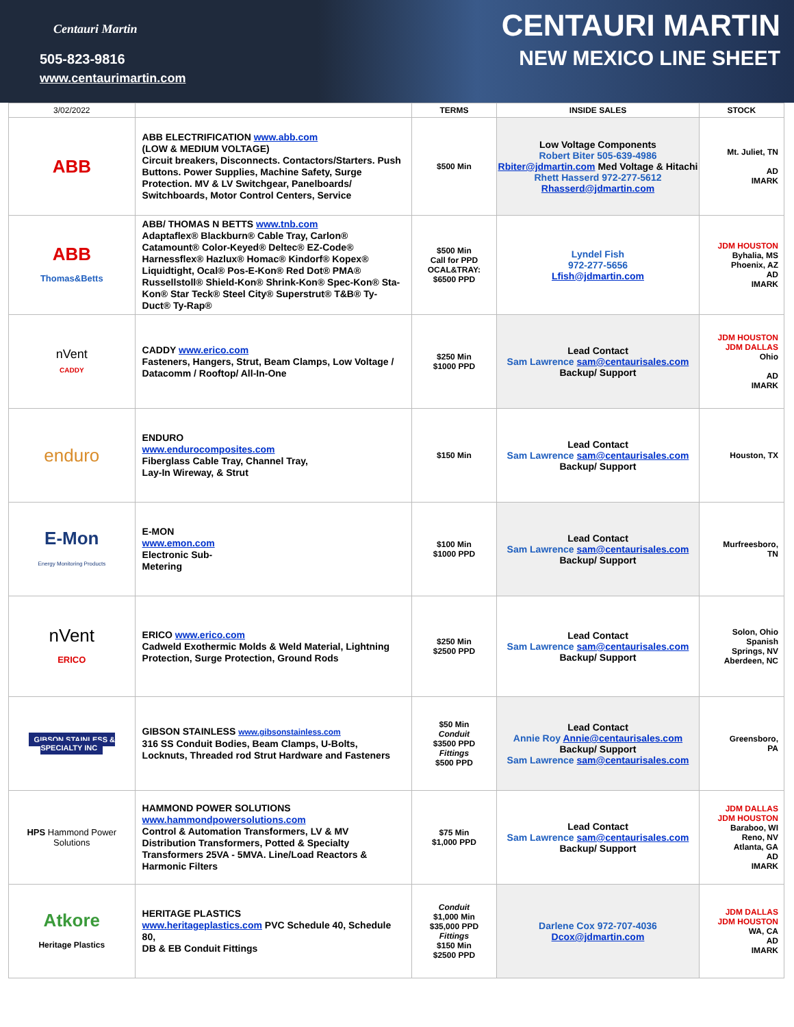Centauri Martin
505-823-9816
www.centaurimartin.com
CENTAURI MARTIN
NEW MEXICO LINE SHEET
| 3/02/2022 | | TERMS | INSIDE SALES | STOCK |
| --- | --- | --- | --- | --- |
| ABB | ABB ELECTRIFICATION www.abb.com (LOW & MEDIUM VOLTAGE) Circuit breakers, Disconnects. Contactors/Starters. Push Buttons. Power Supplies, Machine Safety, Surge Protection. MV & LV Switchgear, Panelboards/ Switchboards, Motor Control Centers, Service | $500 Min | Low Voltage Components Robert Biter 505-639-4986 Rbiter@jdmartin.com Med Voltage & Hitachi Rhett Hasserd 972-277-5612 Rhasserd@jdmartin.com | Mt. Juliet, TN AD IMARK |
| ABB Thomas&Betts | ABB/ THOMAS N BETTS www.tnb.com Adaptaflex® Blackburn® Cable Tray, Carlon® Catamount® Color-Keyed® Deltec® EZ-Code® Harnessflex® Hazlux® Homac® Kindorf® Kopex® Liquidtight, Ocal® Pos-E-Kon® Red Dot® PMA® Russellstoll® Shield-Kon® Shrink-Kon® Spec-Kon® Sta-Kon® Star Teck® Steel City® Superstrut® T&B® Ty-Duct® Ty-Rap® | $500 Min Call for PPD OCAL&TRAY: $6500 PPD | Lyndel Fish 972-277-5656 Lfish@jdmartin.com | JDM HOUSTON Byhalia, MS Phoenix, AZ AD IMARK |
| nVent CADDY | CADDY www.erico.com Fasteners, Hangers, Strut, Beam Clamps, Low Voltage / Datacomm / Rooftop/ All-In-One | $250 Min $1000 PPD | Lead Contact Sam Lawrence sam@centaurisales.com Backup/ Support | JDM HOUSTON JDM DALLAS Ohio AD IMARK |
| enduro | ENDURO www.endurocomposites.com Fiberglass Cable Tray, Channel Tray, Lay-In Wireway, & Strut | $150 Min | Lead Contact Sam Lawrence sam@centaurisales.com Backup/ Support | Houston, TX |
| E-Mon Energy Monitoring Products | E-MON www.emon.com Electronic Sub- Metering | $100 Min $1000 PPD | Lead Contact Sam Lawrence sam@centaurisales.com Backup/ Support | Murfreesboro, TN |
| nVent ERICO | ERICO www.erico.com Cadweld Exothermic Molds & Weld Material, Lightning Protection, Surge Protection, Ground Rods | $250 Min $2500 PPD | Lead Contact Sam Lawrence sam@centaurisales.com Backup/ Support | Solon, Ohio Spanish Springs, NV Aberdeen, NC |
| GIBSON STAINLESS & SPECIALTY INC | GIBSON STAINLESS www.gibsonstainless.com 316 SS Conduit Bodies, Beam Clamps, U-Bolts, Locknuts, Threaded rod Strut Hardware and Fasteners | $50 Min Conduit $3500 PPD Fittings $500 PPD | Lead Contact Annie Roy Annie@centaurisales.com Backup/ Support Sam Lawrence sam@centaurisales.com | Greensboro, PA |
| HPS Hammond Power Solutions | HAMMOND POWER SOLUTIONS www.hammondpowersolutions.com Control & Automation Transformers, LV & MV Distribution Transformers, Potted & Specialty Transformers 25VA - 5MVA. Line/Load Reactors & Harmonic Filters | $75 Min $1,000 PPD | Lead Contact Sam Lawrence sam@centaurisales.com Backup/ Support | JDM DALLAS JDM HOUSTON Baraboo, WI Reno, NV Atlanta, GA AD IMARK |
| Atkore Heritage Plastics | HERITAGE PLASTICS www.heritageplastics.com PVC Schedule 40, Schedule 80, DB & EB Conduit Fittings | Conduit $1,000 Min $35,000 PPD Fittings $150 Min $2500 PPD | Darlene Cox 972-707-4036 Dcox@jdmartin.com | JDM DALLAS JDM HOUSTON WA, CA AD IMARK |